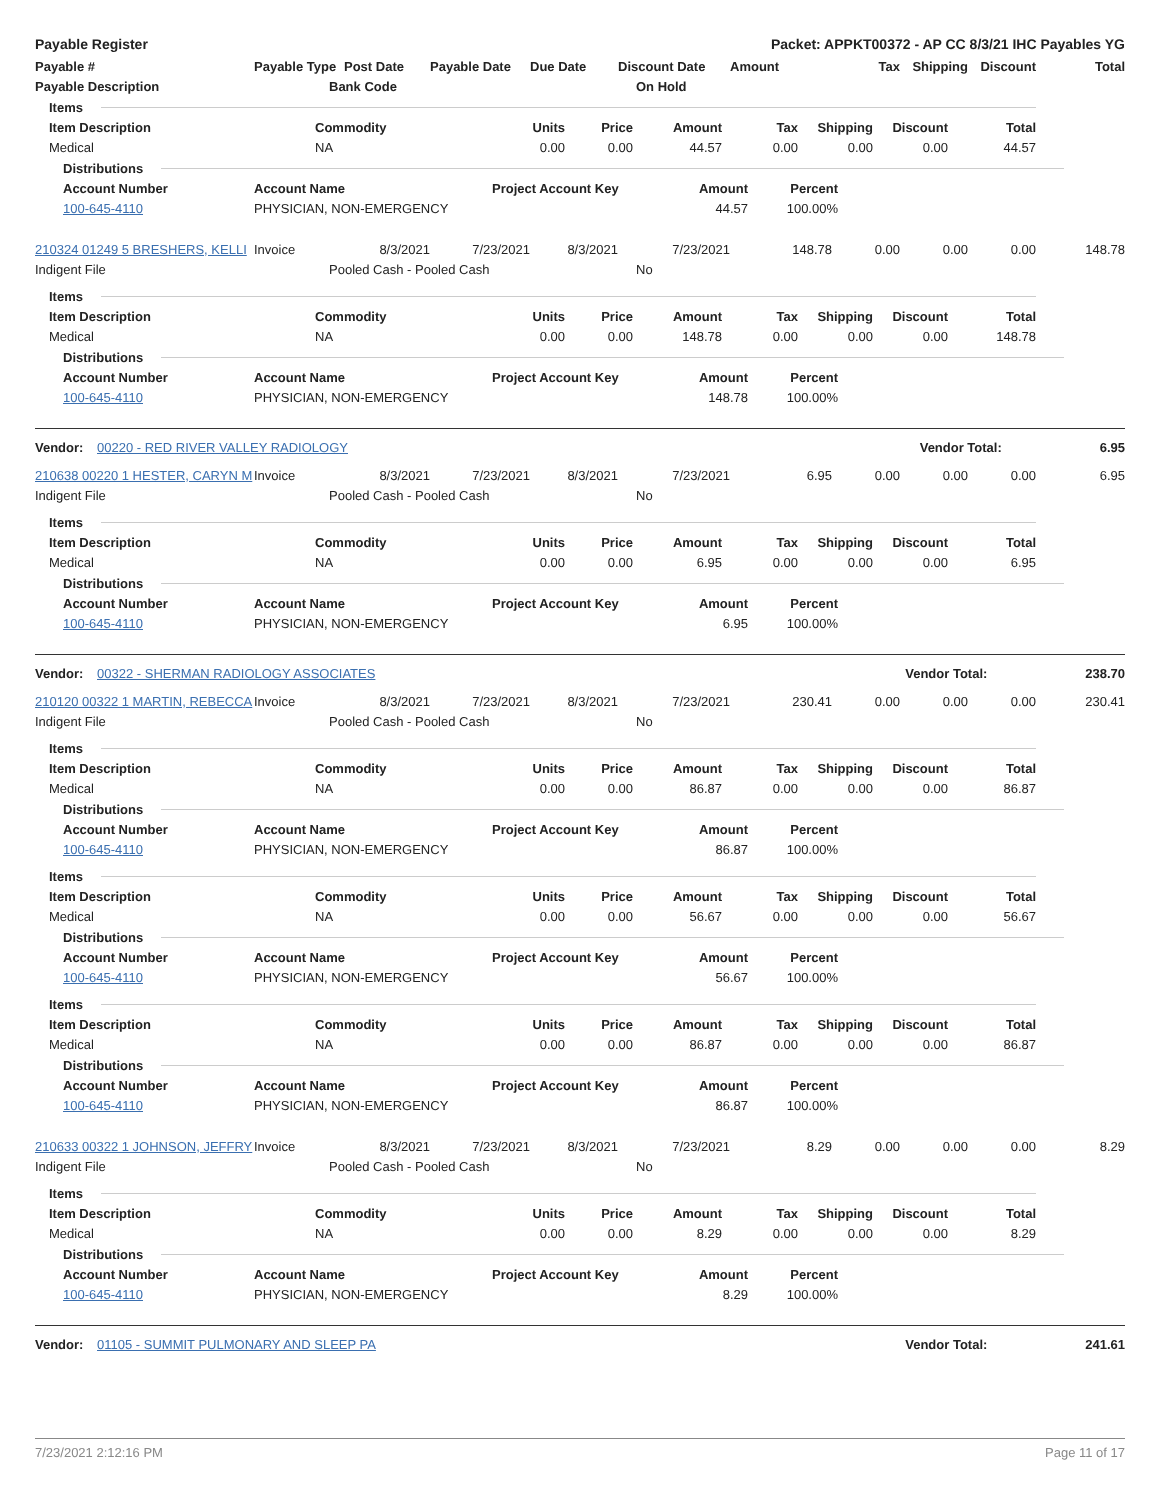Payable Register Packet: APPKT00372 - AP CC 8/3/21 IHC Payables YG
| Payable # | Payable Type | Post Date | Payable Date | Due Date | Discount Date | Amount | Tax | Shipping | Discount | Total |
| --- | --- | --- | --- | --- | --- | --- | --- | --- | --- | --- |
| Payable Description | Bank Code | | | | On Hold | | | | | |
Items
| Item Description | Commodity | Units | Price | Amount | Tax | Shipping | Discount | Total |
| --- | --- | --- | --- | --- | --- | --- | --- | --- |
| Medical | NA | 0.00 | 0.00 | 44.57 | 0.00 | 0.00 | 0.00 | 44.57 |
Distributions
| Account Number | Account Name | Project Account Key | Amount | Percent |
| --- | --- | --- | --- | --- |
| 100-645-4110 | PHYSICIAN, NON-EMERGENCY | | 44.57 | 100.00% |
| 210324 01249 5 BRESHERS, KELLI | Invoice | 8/3/2021 | 7/23/2021 | 8/3/2021 | 7/23/2021 | 148.78 | 0.00 | 0.00 | 0.00 | 148.78 |
| Indigent File | Pooled Cash - Pooled Cash | | | | No | | | | | |
Items
| Item Description | Commodity | Units | Price | Amount | Tax | Shipping | Discount | Total |
| --- | --- | --- | --- | --- | --- | --- | --- | --- |
| Medical | NA | 0.00 | 0.00 | 148.78 | 0.00 | 0.00 | 0.00 | 148.78 |
Distributions
| Account Number | Account Name | Project Account Key | Amount | Percent |
| --- | --- | --- | --- | --- |
| 100-645-4110 | PHYSICIAN, NON-EMERGENCY | | 148.78 | 100.00% |
Vendor: 00220 - RED RIVER VALLEY RADIOLOGY Vendor Total: 6.95
| 210638 00220 1 HESTER, CARYN M | Invoice | 8/3/2021 | 7/23/2021 | 8/3/2021 | 7/23/2021 | 6.95 | 0.00 | 0.00 | 0.00 | 6.95 |
| Indigent File | Pooled Cash - Pooled Cash | | | | No | | | | | |
Items
| Item Description | Commodity | Units | Price | Amount | Tax | Shipping | Discount | Total |
| --- | --- | --- | --- | --- | --- | --- | --- | --- |
| Medical | NA | 0.00 | 0.00 | 6.95 | 0.00 | 0.00 | 0.00 | 6.95 |
Distributions
| Account Number | Account Name | Project Account Key | Amount | Percent |
| --- | --- | --- | --- | --- |
| 100-645-4110 | PHYSICIAN, NON-EMERGENCY | | 6.95 | 100.00% |
Vendor: 00322 - SHERMAN RADIOLOGY ASSOCIATES Vendor Total: 238.70
| 210120 00322 1 MARTIN, REBECCA | Invoice | 8/3/2021 | 7/23/2021 | 8/3/2021 | 7/23/2021 | 230.41 | 0.00 | 0.00 | 0.00 | 230.41 |
| Indigent File | Pooled Cash - Pooled Cash | | | | No | | | | | |
Items
| Item Description | Commodity | Units | Price | Amount | Tax | Shipping | Discount | Total |
| --- | --- | --- | --- | --- | --- | --- | --- | --- |
| Medical | NA | 0.00 | 0.00 | 86.87 | 0.00 | 0.00 | 0.00 | 86.87 |
Distributions
| Account Number | Account Name | Project Account Key | Amount | Percent |
| --- | --- | --- | --- | --- |
| 100-645-4110 | PHYSICIAN, NON-EMERGENCY | | 86.87 | 100.00% |
Items
| Item Description | Commodity | Units | Price | Amount | Tax | Shipping | Discount | Total |
| --- | --- | --- | --- | --- | --- | --- | --- | --- |
| Medical | NA | 0.00 | 0.00 | 56.67 | 0.00 | 0.00 | 0.00 | 56.67 |
Distributions
| Account Number | Account Name | Project Account Key | Amount | Percent |
| --- | --- | --- | --- | --- |
| 100-645-4110 | PHYSICIAN, NON-EMERGENCY | | 56.67 | 100.00% |
Items
| Item Description | Commodity | Units | Price | Amount | Tax | Shipping | Discount | Total |
| --- | --- | --- | --- | --- | --- | --- | --- | --- |
| Medical | NA | 0.00 | 0.00 | 86.87 | 0.00 | 0.00 | 0.00 | 86.87 |
Distributions
| Account Number | Account Name | Project Account Key | Amount | Percent |
| --- | --- | --- | --- | --- |
| 100-645-4110 | PHYSICIAN, NON-EMERGENCY | | 86.87 | 100.00% |
| 210633 00322 1 JOHNSON, JEFFRY | Invoice | 8/3/2021 | 7/23/2021 | 8/3/2021 | 7/23/2021 | 8.29 | 0.00 | 0.00 | 0.00 | 8.29 |
| Indigent File | Pooled Cash - Pooled Cash | | | | No | | | | | |
Items
| Item Description | Commodity | Units | Price | Amount | Tax | Shipping | Discount | Total |
| --- | --- | --- | --- | --- | --- | --- | --- | --- |
| Medical | NA | 0.00 | 0.00 | 8.29 | 0.00 | 0.00 | 0.00 | 8.29 |
Distributions
| Account Number | Account Name | Project Account Key | Amount | Percent |
| --- | --- | --- | --- | --- |
| 100-645-4110 | PHYSICIAN, NON-EMERGENCY | | 8.29 | 100.00% |
Vendor: 01105 - SUMMIT PULMONARY AND SLEEP PA Vendor Total: 241.61
7/23/2021 2:12:16 PM Page 11 of 17